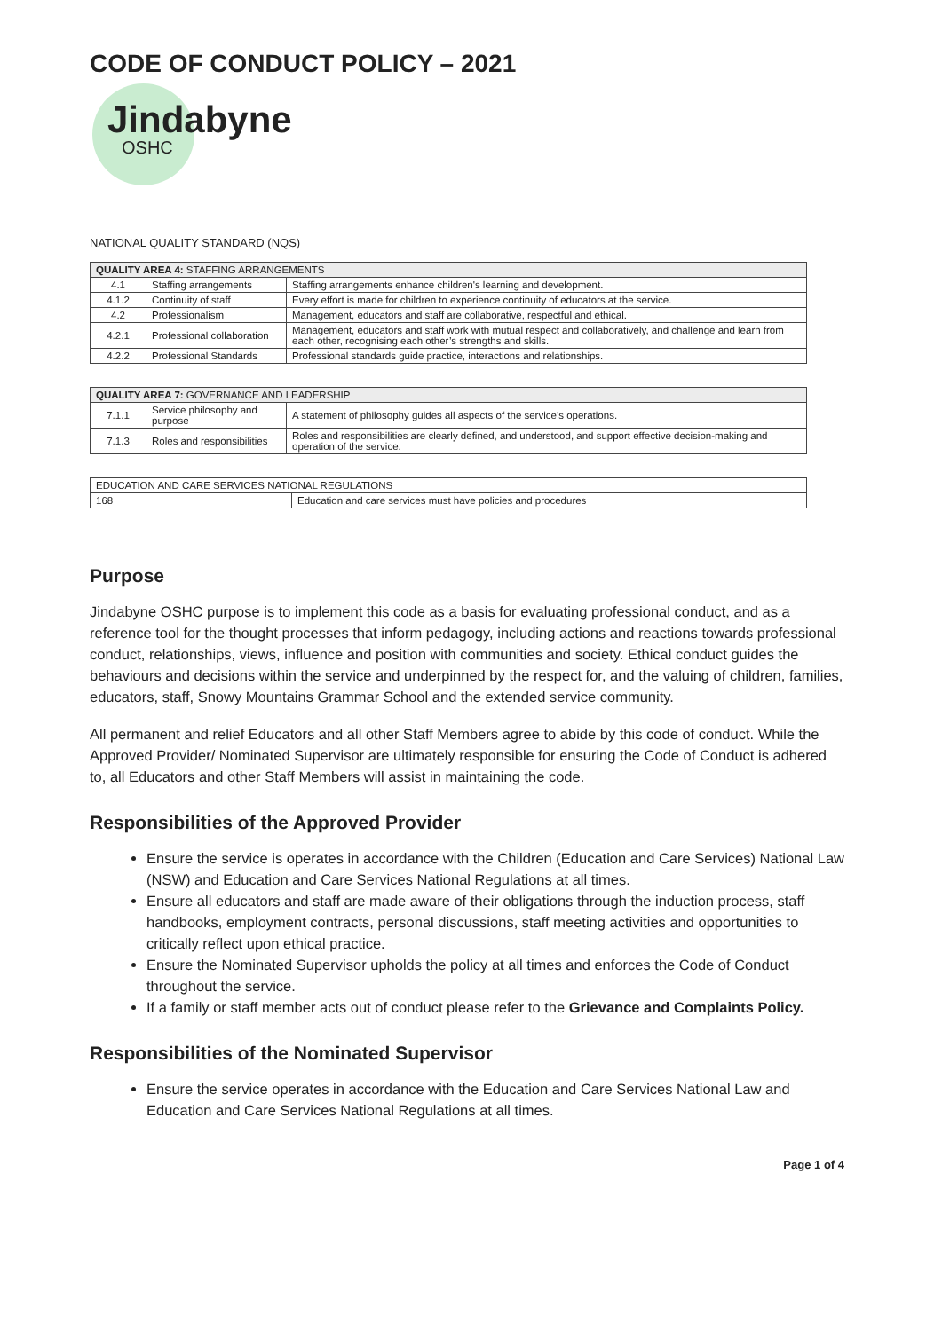CODE OF CONDUCT POLICY – 2021
Jindabyne
OSHC
NATIONAL QUALITY STANDARD (NQS)
| QUALITY AREA 4: STAFFING ARRANGEMENTS | | |
| --- | --- | --- |
| 4.1 | Staffing arrangements | Staffing arrangements enhance children's learning and development. |
| 4.1.2 | Continuity of staff | Every effort is made for children to experience continuity of educators at the service. |
| 4.2 | Professionalism | Management, educators and staff are collaborative, respectful and ethical. |
| 4.2.1 | Professional collaboration | Management, educators and staff work with mutual respect and collaboratively, and challenge and learn from each other, recognising each other’s strengths and skills. |
| 4.2.2 | Professional Standards | Professional standards guide practice, interactions and relationships. |
| QUALITY AREA 7: GOVERNANCE AND LEADERSHIP | | |
| --- | --- | --- |
| 7.1.1 | Service philosophy and purpose | A statement of philosophy guides all aspects of the service’s operations. |
| 7.1.3 | Roles and responsibilities | Roles and responsibilities are clearly defined, and understood, and support effective decision-making and operation of the service. |
| EDUCATION AND CARE SERVICES NATIONAL REGULATIONS | |
| --- | --- |
| 168 | Education and care services must have policies and procedures |
Purpose
Jindabyne OSHC purpose is to implement this code as a basis for evaluating professional conduct, and as a reference tool for the thought processes that inform pedagogy, including actions and reactions towards professional conduct, relationships, views, influence and position with communities and society. Ethical conduct guides the behaviours and decisions within the service and underpinned by the respect for, and the valuing of children, families, educators, staff, Snowy Mountains Grammar School and the extended service community.
All permanent and relief Educators and all other Staff Members agree to abide by this code of conduct. While the Approved Provider/ Nominated Supervisor are ultimately responsible for ensuring the Code of Conduct is adhered to, all Educators and other Staff Members will assist in maintaining the code.
Responsibilities of the Approved Provider
Ensure the service is operates in accordance with the Children (Education and Care Services) National Law (NSW) and Education and Care Services National Regulations at all times.
Ensure all educators and staff are made aware of their obligations through the induction process, staff handbooks, employment contracts, personal discussions, staff meeting activities and opportunities to critically reflect upon ethical practice.
Ensure the Nominated Supervisor upholds the policy at all times and enforces the Code of Conduct throughout the service.
If a family or staff member acts out of conduct please refer to the Grievance and Complaints Policy.
Responsibilities of the Nominated Supervisor
Ensure the service operates in accordance with the Education and Care Services National Law and Education and Care Services National Regulations at all times.
Page 1 of 4